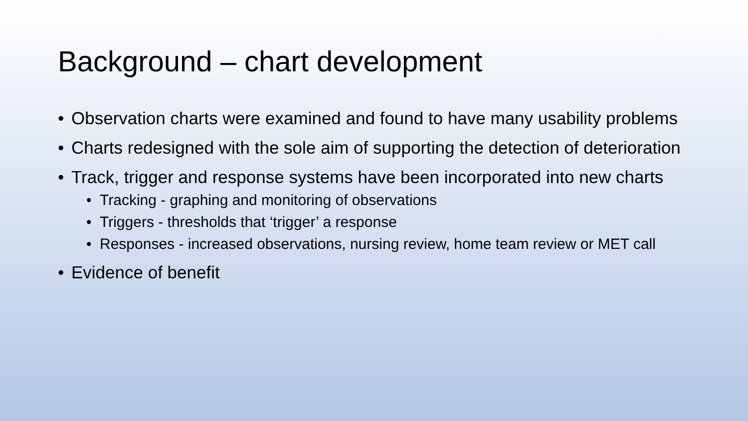Background – chart development
• Observation charts were examined and found to have many usability problems
• Charts redesigned with the sole aim of supporting the detection of deterioration
• Track, trigger and response systems have been incorporated into new charts
• Tracking - graphing and monitoring of observations
• Triggers - thresholds that ‘trigger’ a response
• Responses - increased observations, nursing review, home team review or MET call
• Evidence of benefit